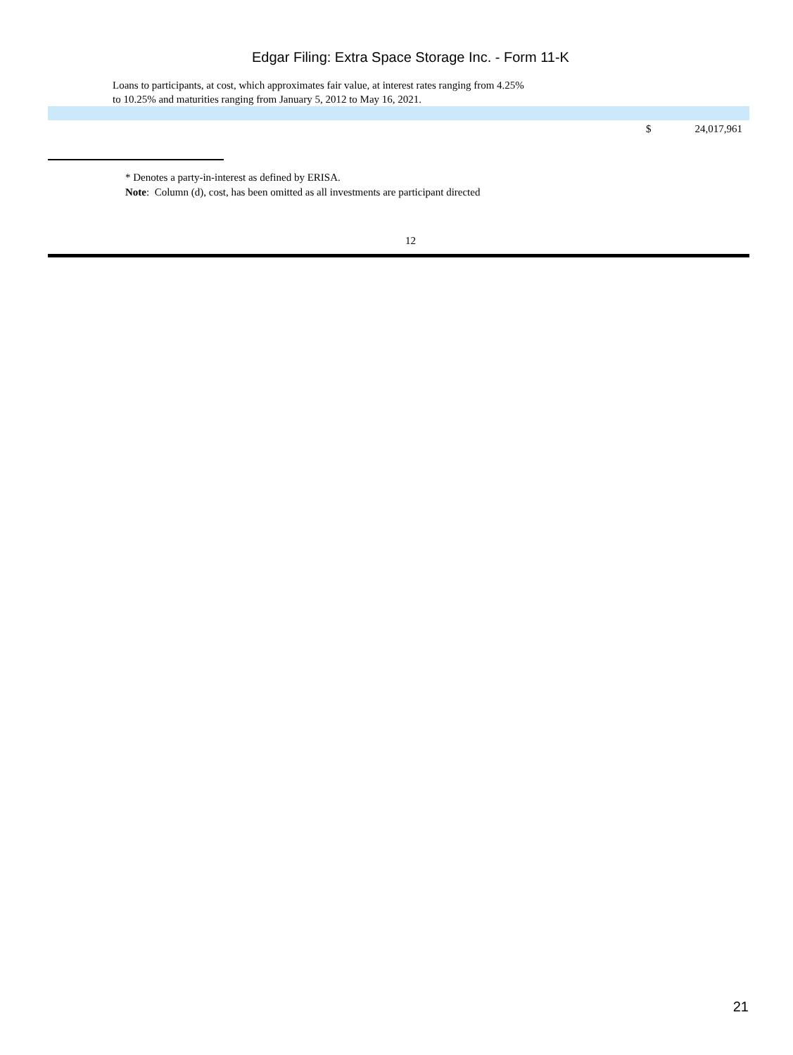Edgar Filing: Extra Space Storage Inc. - Form 11-K
Loans to participants, at cost, which approximates fair value, at interest rates ranging from 4.25% to 10.25% and maturities ranging from January 5, 2012 to May 16, 2021.
| | $ | 24,017,961 |
* Denotes a party-in-interest as defined by ERISA.
Note: Column (d), cost, has been omitted as all investments are participant directed
12
21